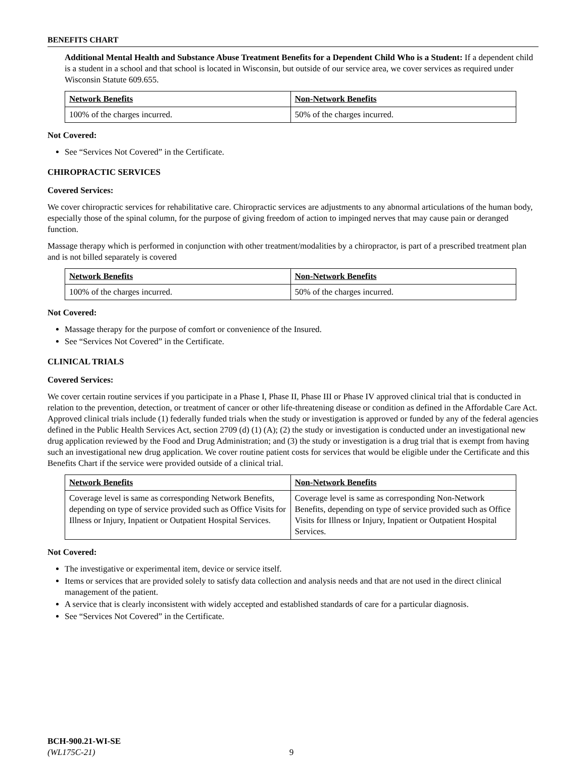BENEFITS CHART
Additional Mental Health and Substance Abuse Treatment Benefits for a Dependent Child Who is a Student: If a dependent child is a student in a school and that school is located in Wisconsin, but outside of our service area, we cover services as required under Wisconsin Statute 609.655.
| Network Benefits | Non-Network Benefits |
| --- | --- |
| 100% of the charges incurred. | 50% of the charges incurred. |
Not Covered:
See “Services Not Covered” in the Certificate.
CHIROPRACTIC SERVICES
Covered Services:
We cover chiropractic services for rehabilitative care. Chiropractic services are adjustments to any abnormal articulations of the human body, especially those of the spinal column, for the purpose of giving freedom of action to impinged nerves that may cause pain or deranged function.
Massage therapy which is performed in conjunction with other treatment/modalities by a chiropractor, is part of a prescribed treatment plan and is not billed separately is covered
| Network Benefits | Non-Network Benefits |
| --- | --- |
| 100% of the charges incurred. | 50% of the charges incurred. |
Not Covered:
Massage therapy for the purpose of comfort or convenience of the Insured.
See “Services Not Covered” in the Certificate.
CLINICAL TRIALS
Covered Services:
We cover certain routine services if you participate in a Phase I, Phase II, Phase III or Phase IV approved clinical trial that is conducted in relation to the prevention, detection, or treatment of cancer or other life-threatening disease or condition as defined in the Affordable Care Act. Approved clinical trials include (1) federally funded trials when the study or investigation is approved or funded by any of the federal agencies defined in the Public Health Services Act, section 2709 (d) (1) (A); (2) the study or investigation is conducted under an investigational new drug application reviewed by the Food and Drug Administration; and (3) the study or investigation is a drug trial that is exempt from having such an investigational new drug application. We cover routine patient costs for services that would be eligible under the Certificate and this Benefits Chart if the service were provided outside of a clinical trial.
| Network Benefits | Non-Network Benefits |
| --- | --- |
| Coverage level is same as corresponding Network Benefits, depending on type of service provided such as Office Visits for Illness or Injury, Inpatient or Outpatient Hospital Services. | Coverage level is same as corresponding Non-Network Benefits, depending on type of service provided such as Office Visits for Illness or Injury, Inpatient or Outpatient Hospital Services. |
Not Covered:
The investigative or experimental item, device or service itself.
Items or services that are provided solely to satisfy data collection and analysis needs and that are not used in the direct clinical management of the patient.
A service that is clearly inconsistent with widely accepted and established standards of care for a particular diagnosis.
See “Services Not Covered” in the Certificate.
BCH-900.21-WI-SE
(WL175C-21) 9